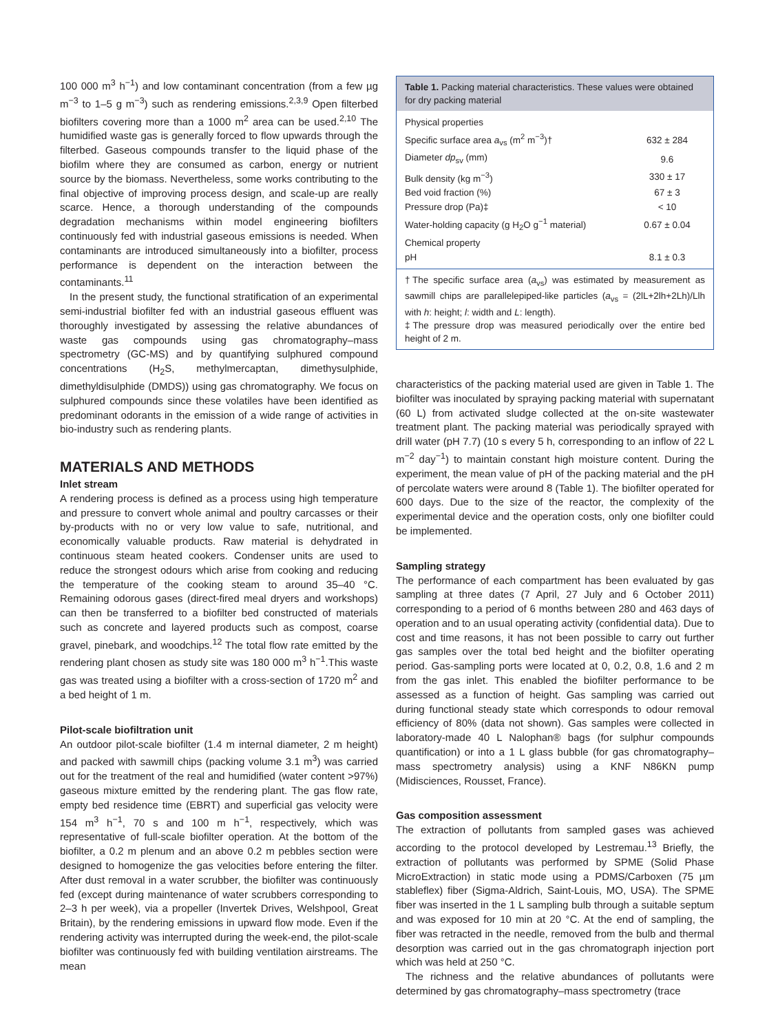100 000 m<sup>3</sup> h<sup>−1</sup>) and low contaminant concentration (from a few µg m<sup>−3</sup> to 1–5 g m<sup>−3</sup>) such as rendering emissions.<sup>2,3,9</sup> Open filterbed biofilters covering more than a 1000 m<sup>2</sup> area can be used.<sup>2,10</sup> The humidified waste gas is generally forced to flow upwards through the filterbed. Gaseous compounds transfer to the liquid phase of the biofilm where they are consumed as carbon, energy or nutrient source by the biomass. Nevertheless, some works contributing to the final objective of improving process design, and scale-up are really scarce. Hence, a thorough understanding of the compounds degradation mechanisms within model engineering biofilters continuously fed with industrial gaseous emissions is needed. When contaminants are introduced simultaneously into a biofilter, process performance is dependent on the interaction between the contaminants.<sup>11</sup>
In the present study, the functional stratification of an experimental semi-industrial biofilter fed with an industrial gaseous effluent was thoroughly investigated by assessing the relative abundances of waste gas compounds using gas chromatography–mass spectrometry (GC-MS) and by quantifying sulphured compound concentrations (H<sub>2</sub>S, methylmercaptan, dimethysulphide, dimethyldisulphide (DMDS)) using gas chromatography. We focus on sulphured compounds since these volatiles have been identified as predominant odorants in the emission of a wide range of activities in bio-industry such as rendering plants.
MATERIALS AND METHODS
Inlet stream
A rendering process is defined as a process using high temperature and pressure to convert whole animal and poultry carcasses or their by-products with no or very low value to safe, nutritional, and economically valuable products. Raw material is dehydrated in continuous steam heated cookers. Condenser units are used to reduce the strongest odours which arise from cooking and reducing the temperature of the cooking steam to around 35–40 °C. Remaining odorous gases (direct-fired meal dryers and workshops) can then be transferred to a biofilter bed constructed of materials such as concrete and layered products such as compost, coarse gravel, pinebark, and woodchips.<sup>12</sup> The total flow rate emitted by the rendering plant chosen as study site was 180 000 m<sup>3</sup> h<sup>−1</sup>.This waste gas was treated using a biofilter with a cross-section of 1720 m<sup>2</sup> and a bed height of 1 m.
Pilot-scale biofiltration unit
An outdoor pilot-scale biofilter (1.4 m internal diameter, 2 m height) and packed with sawmill chips (packing volume 3.1 m<sup>3</sup>) was carried out for the treatment of the real and humidified (water content >97%) gaseous mixture emitted by the rendering plant. The gas flow rate, empty bed residence time (EBRT) and superficial gas velocity were 154 m<sup>3</sup> h<sup>−1</sup>, 70 s and 100 m h<sup>−1</sup>, respectively, which was representative of full-scale biofilter operation. At the bottom of the biofilter, a 0.2 m plenum and an above 0.2 m pebbles section were designed to homogenize the gas velocities before entering the filter. After dust removal in a water scrubber, the biofilter was continuously fed (except during maintenance of water scrubbers corresponding to 2–3 h per week), via a propeller (Invertek Drives, Welshpool, Great Britain), by the rendering emissions in upward flow mode. Even if the rendering activity was interrupted during the week-end, the pilot-scale biofilter was continuously fed with building ventilation airstreams. The mean
Table 1. Packing material characteristics. These values were obtained for dry packing material
| Physical properties | |
| Specific surface area a<sub>vs</sub> (m<sup>2</sup> m<sup>−3</sup>)† | 632 ± 284 |
| Diameter dp<sub>sv</sub> (mm) | 9.6 |
| Bulk density (kg m<sup>−3</sup>) | 330 ± 17 |
| Bed void fraction (%) | 67 ± 3 |
| Pressure drop (Pa)‡ | < 10 |
| Water-holding capacity (g H<sub>2</sub>O g<sup>−1</sup> material) | 0.67 ± 0.04 |
| Chemical property | |
| pH | 8.1 ± 0.3 |
†The specific surface area (a<sub>vs</sub>) was estimated by measurement as sawmill chips are parallelepiped-like particles (a<sub>vs</sub> = (2lL+2lh+2Lh)/Llh with h: height; l: width and L: length).
‡The pressure drop was measured periodically over the entire bed height of 2 m.
characteristics of the packing material used are given in Table 1. The biofilter was inoculated by spraying packing material with supernatant (60 L) from activated sludge collected at the on-site wastewater treatment plant. The packing material was periodically sprayed with drill water (pH 7.7) (10 s every 5 h, corresponding to an inflow of 22 L m<sup>−2</sup> day<sup>−1</sup>) to maintain constant high moisture content. During the experiment, the mean value of pH of the packing material and the pH of percolate waters were around 8 (Table 1). The biofilter operated for 600 days. Due to the size of the reactor, the complexity of the experimental device and the operation costs, only one biofilter could be implemented.
Sampling strategy
The performance of each compartment has been evaluated by gas sampling at three dates (7 April, 27 July and 6 October 2011) corresponding to a period of 6 months between 280 and 463 days of operation and to an usual operating activity (confidential data). Due to cost and time reasons, it has not been possible to carry out further gas samples over the total bed height and the biofilter operating period. Gas-sampling ports were located at 0, 0.2, 0.8, 1.6 and 2 m from the gas inlet. This enabled the biofilter performance to be assessed as a function of height. Gas sampling was carried out during functional steady state which corresponds to odour removal efficiency of 80% (data not shown). Gas samples were collected in laboratory-made 40 L Nalophan® bags (for sulphur compounds quantification) or into a 1 L glass bubble (for gas chromatography–mass spectrometry analysis) using a KNF N86KN pump (Midisciences, Rousset, France).
Gas composition assessment
The extraction of pollutants from sampled gases was achieved according to the protocol developed by Lestremau.<sup>13</sup> Briefly, the extraction of pollutants was performed by SPME (Solid Phase MicroExtraction) in static mode using a PDMS/Carboxen (75 µm stableflex) fiber (Sigma-Aldrich, Saint-Louis, MO, USA). The SPME fiber was inserted in the 1 L sampling bulb through a suitable septum and was exposed for 10 min at 20 °C. At the end of sampling, the fiber was retracted in the needle, removed from the bulb and thermal desorption was carried out in the gas chromatograph injection port which was held at 250 °C.
The richness and the relative abundances of pollutants were determined by gas chromatography–mass spectrometry (trace